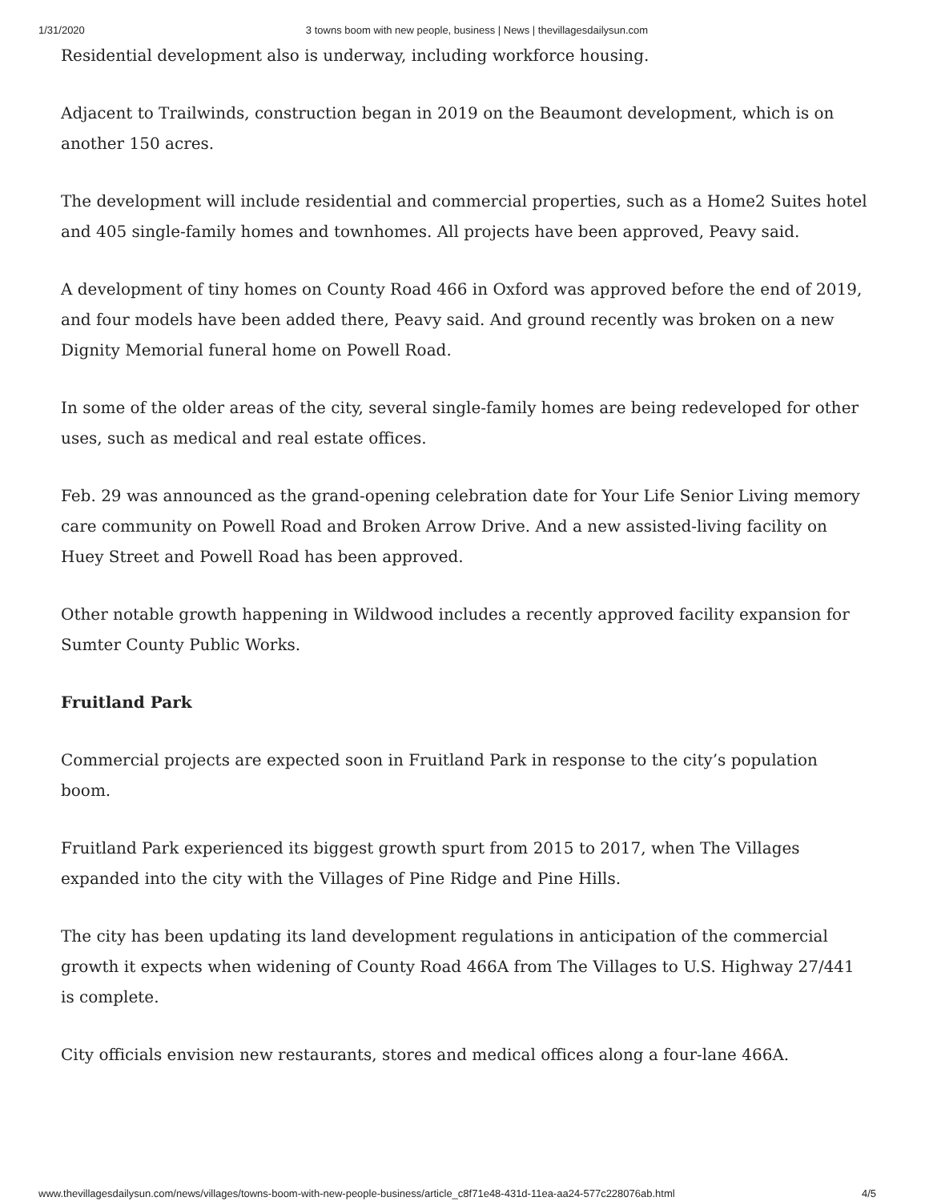1/31/2020 3 towns boom with new people, business | News | thevillagesdailysun.com
Residential development also is underway, including workforce housing.
Adjacent to Trailwinds, construction began in 2019 on the Beaumont development, which is on another 150 acres.
The development will include residential and commercial properties, such as a Home2 Suites hotel and 405 single-family homes and townhomes. All projects have been approved, Peavy said.
A development of tiny homes on County Road 466 in Oxford was approved before the end of 2019, and four models have been added there, Peavy said. And ground recently was broken on a new Dignity Memorial funeral home on Powell Road.
In some of the older areas of the city, several single-family homes are being redeveloped for other uses, such as medical and real estate offices.
Feb. 29 was announced as the grand-opening celebration date for Your Life Senior Living memory care community on Powell Road and Broken Arrow Drive. And a new assisted-living facility on Huey Street and Powell Road has been approved.
Other notable growth happening in Wildwood includes a recently approved facility expansion for Sumter County Public Works.
Fruitland Park
Commercial projects are expected soon in Fruitland Park in response to the city’s population boom.
Fruitland Park experienced its biggest growth spurt from 2015 to 2017, when The Villages expanded into the city with the Villages of Pine Ridge and Pine Hills.
The city has been updating its land development regulations in anticipation of the commercial growth it expects when widening of County Road 466A from The Villages to U.S. Highway 27/441 is complete.
City officials envision new restaurants, stores and medical offices along a four-lane 466A.
www.thevillagesdailysun.com/news/villages/towns-boom-with-new-people-business/article_c8f71e48-431d-11ea-aa24-577c228076ab.html 4/5